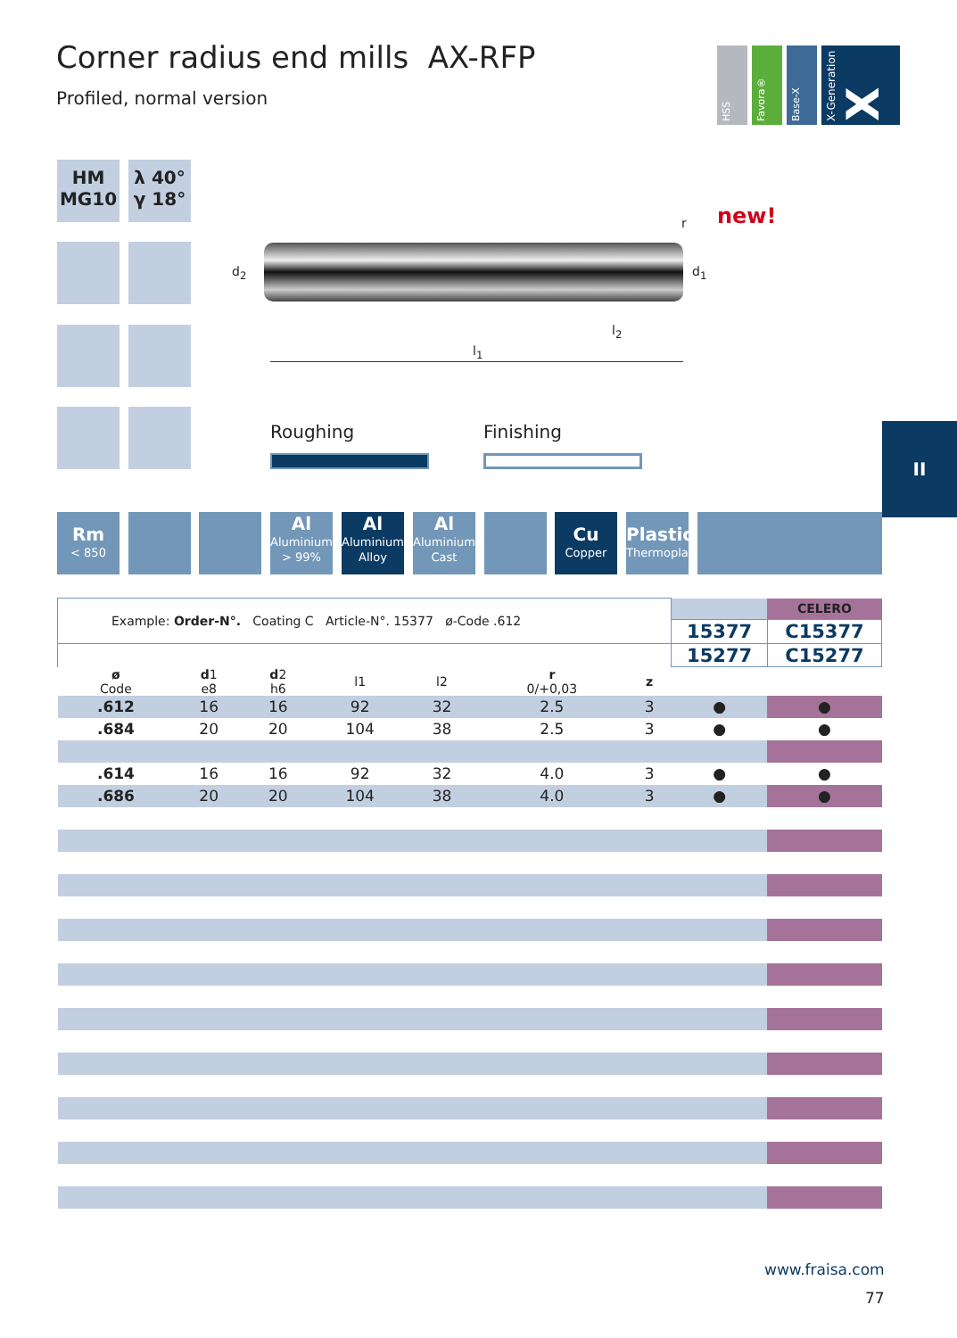Corner radius end mills AX-RFP
Profiled, normal version
HSS
Favora®
Base-X
X-Generation X
HM
MG10
λ 40°
γ 18°
new!
d<sub>2</sub> d<sub>1</sub>
r
l<sub>2</sub>
l<sub>1</sub>
Roughing Finishing II
Rm
< 850
Al
Aluminium
> 99%
Al
Aluminium
Alloy
Al
Aluminium
Cast
Cu
Copper
Plastic
Thermoplast
| Example: Order-N°. Coating C Article-N°. 15377 ø-Code .612 | | | | | | | | CELERO |
| | | | | | | | 15377 | C15377 |
| | | | | | | | 15277 | C15277 |
| ø Code | d 1 e8 | d 2 h6 | l1 | l2 | r 0/+0,03 | z | | |
| .612 | 16 | 16 | 92 | 32 | 2.5 | 3 | ● | ● |
| .684 | 20 | 20 | 104 | 38 | 2.5 | 3 | ● | ● |
| .614 | 16 | 16 | 92 | 32 | 4.0 | 3 | ● | ● |
| .686 | 20 | 20 | 104 | 38 | 4.0 | 3 | ● | ● |
www.fraisa.com
77